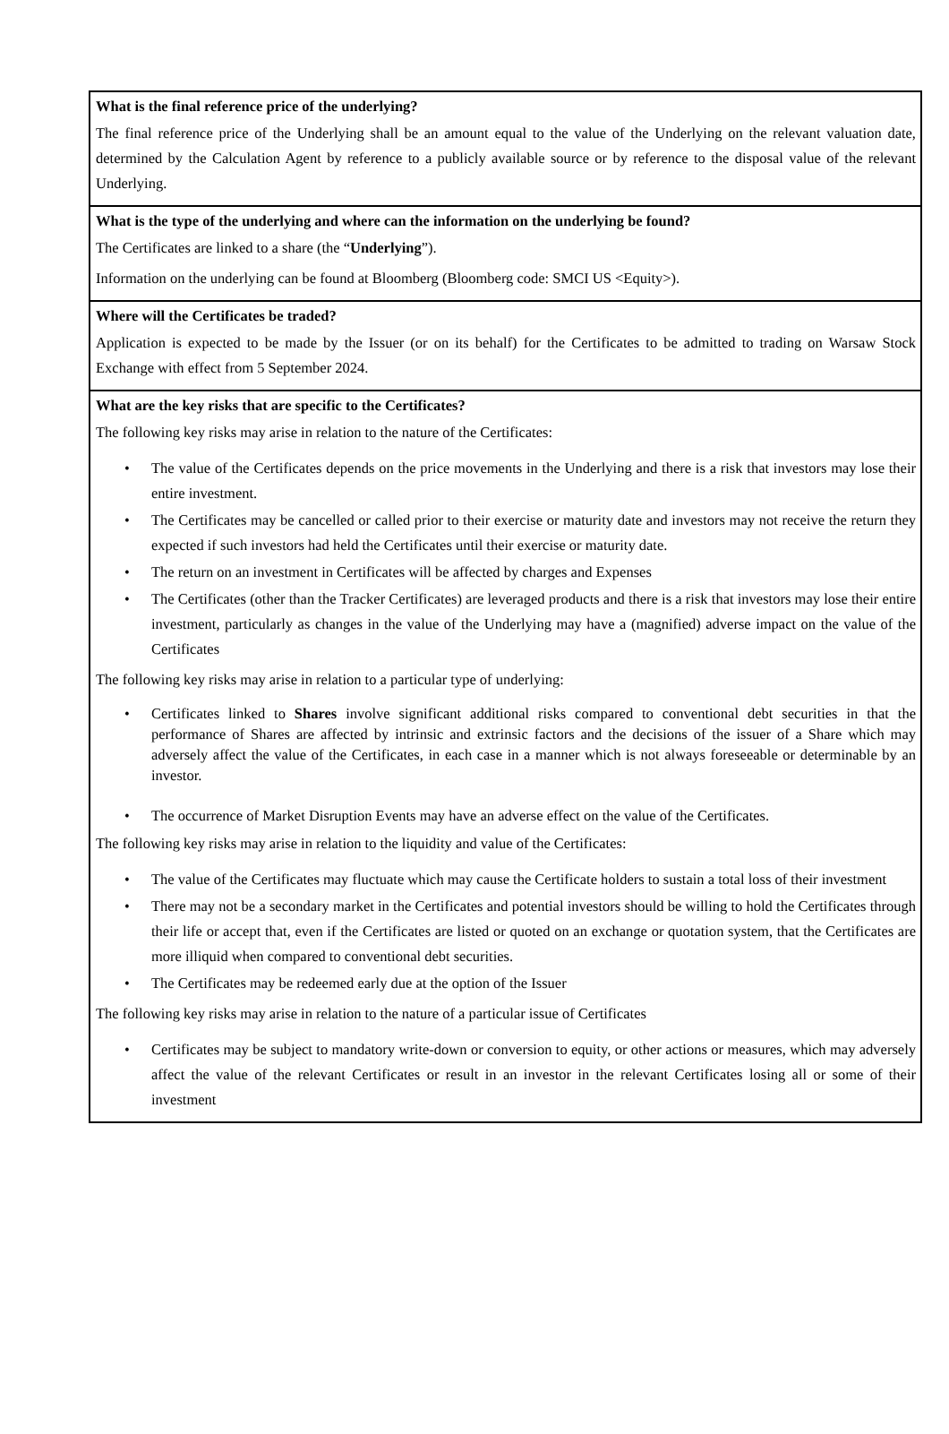What is the final reference price of the underlying?
The final reference price of the Underlying shall be an amount equal to the value of the Underlying on the relevant valuation date, determined by the Calculation Agent by reference to a publicly available source or by reference to the disposal value of the relevant Underlying.
What is the type of the underlying and where can the information on the underlying be found?
The Certificates are linked to a share (the “Underlying”).
Information on the underlying can be found at Bloomberg (Bloomberg code: SMCI US <Equity>).
Where will the Certificates be traded?
Application is expected to be made by the Issuer (or on its behalf) for the Certificates to be admitted to trading on Warsaw Stock Exchange with effect from 5 September 2024.
What are the key risks that are specific to the Certificates?
The following key risks may arise in relation to the nature of the Certificates:
• The value of the Certificates depends on the price movements in the Underlying and there is a risk that investors may lose their entire investment.
• The Certificates may be cancelled or called prior to their exercise or maturity date and investors may not receive the return they expected if such investors had held the Certificates until their exercise or maturity date.
• The return on an investment in Certificates will be affected by charges and Expenses
• The Certificates (other than the Tracker Certificates) are leveraged products and there is a risk that investors may lose their entire investment, particularly as changes in the value of the Underlying may have a (magnified) adverse impact on the value of the Certificates
The following key risks may arise in relation to a particular type of underlying:
• Certificates linked to Shares involve significant additional risks compared to conventional debt securities in that the performance of Shares are affected by intrinsic and extrinsic factors and the decisions of the issuer of a Share which may adversely affect the value of the Certificates, in each case in a manner which is not always foreseeable or determinable by an investor.
• The occurrence of Market Disruption Events may have an adverse effect on the value of the Certificates.
The following key risks may arise in relation to the liquidity and value of the Certificates:
• The value of the Certificates may fluctuate which may cause the Certificate holders to sustain a total loss of their investment
• There may not be a secondary market in the Certificates and potential investors should be willing to hold the Certificates through their life or accept that, even if the Certificates are listed or quoted on an exchange or quotation system, that the Certificates are more illiquid when compared to conventional debt securities.
• The Certificates may be redeemed early due at the option of the Issuer
The following key risks may arise in relation to the nature of a particular issue of Certificates
• Certificates may be subject to mandatory write-down or conversion to equity, or other actions or measures, which may adversely affect the value of the relevant Certificates or result in an investor in the relevant Certificates losing all or some of their investment